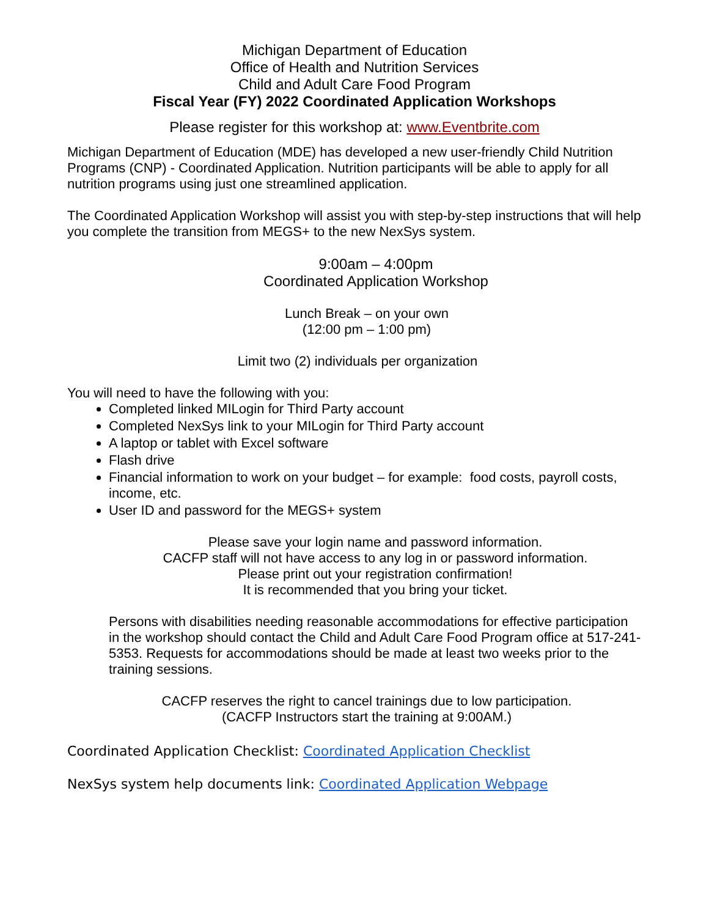Michigan Department of Education
Office of Health and Nutrition Services
Child and Adult Care Food Program
Fiscal Year (FY) 2022 Coordinated Application Workshops
Please register for this workshop at: www.Eventbrite.com
Michigan Department of Education (MDE) has developed a new user-friendly Child Nutrition Programs (CNP) - Coordinated Application. Nutrition participants will be able to apply for all nutrition programs using just one streamlined application.
The Coordinated Application Workshop will assist you with step-by-step instructions that will help you complete the transition from MEGS+ to the new NexSys system.
9:00am – 4:00pm
Coordinated Application Workshop
Lunch Break – on your own
(12:00 pm – 1:00 pm)
Limit two (2) individuals per organization
You will need to have the following with you:
Completed linked MILogin for Third Party account
Completed NexSys link to your MILogin for Third Party account
A laptop or tablet with Excel software
Flash drive
Financial information to work on your budget – for example: food costs, payroll costs, income, etc.
User ID and password for the MEGS+ system
Please save your login name and password information.
CACFP staff will not have access to any log in or password information.
Please print out your registration confirmation!
It is recommended that you bring your ticket.
Persons with disabilities needing reasonable accommodations for effective participation in the workshop should contact the Child and Adult Care Food Program office at 517-241-5353. Requests for accommodations should be made at least two weeks prior to the training sessions.
CACFP reserves the right to cancel trainings due to low participation.
(CACFP Instructors start the training at 9:00AM.)
Coordinated Application Checklist: Coordinated Application Checklist
NexSys system help documents link: Coordinated Application Webpage